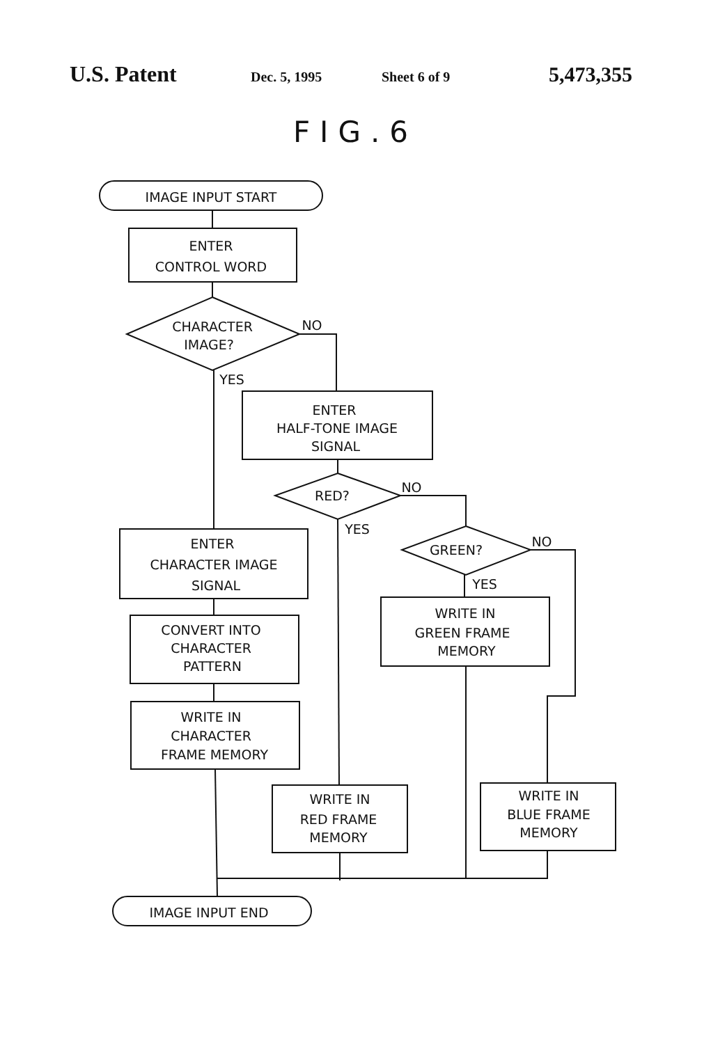U.S. Patent Dec. 5, 1995 Sheet 6 of 9 5,473,355
FIG.6
IMAGE INPUT START
ENTER
CONTROL WORD
CHARACTER
IMAGE?
NO
YES
ENTER
HALF-TONE IMAGE
SIGNAL
RED?
NO
YES
GREEN?
NO
YES
ENTER
CHARACTER IMAGE
SIGNAL
CONVERT INTO
CHARACTER
PATTERN
WRITE IN
CHARACTER
FRAME MEMORY
WRITE IN
GREEN FRAME
MEMORY
WRITE IN
RED FRAME
MEMORY
WRITE IN
BLUE FRAME
MEMORY
IMAGE INPUT END